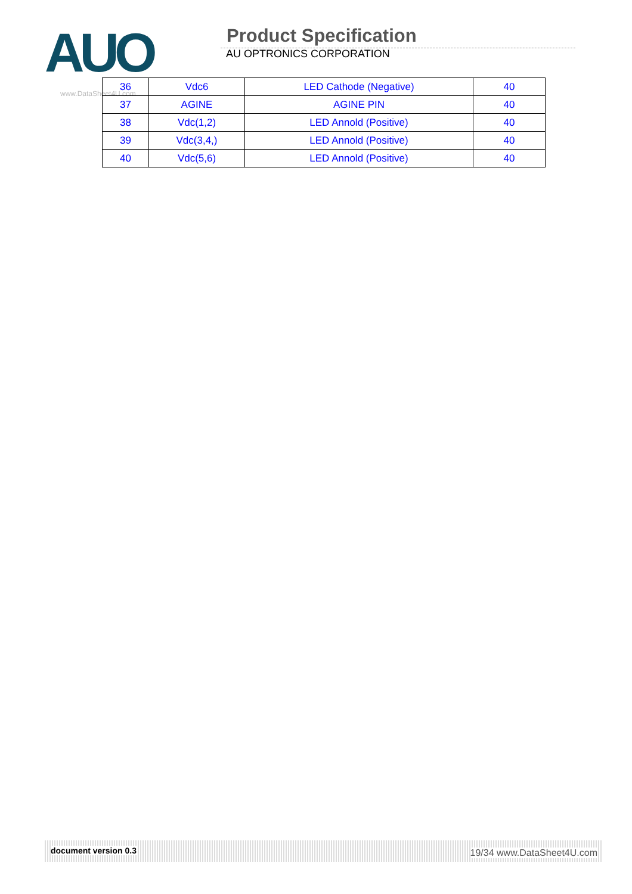AUO
Product Specification
AU OPTRONICS CORPORATION
www.DataSheet4U.com
| 36 | Vdc6 | LED Cathode (Negative) | 40 |
| 37 | AGINE | AGINE PIN | 40 |
| 38 | Vdc(1,2) | LED Annold (Positive) | 40 |
| 39 | Vdc(3,4,) | LED Annold (Positive) | 40 |
| 40 | Vdc(5,6) | LED Annold (Positive) | 40 |
document version 0.3 19/34 www.DataSheet4U.com